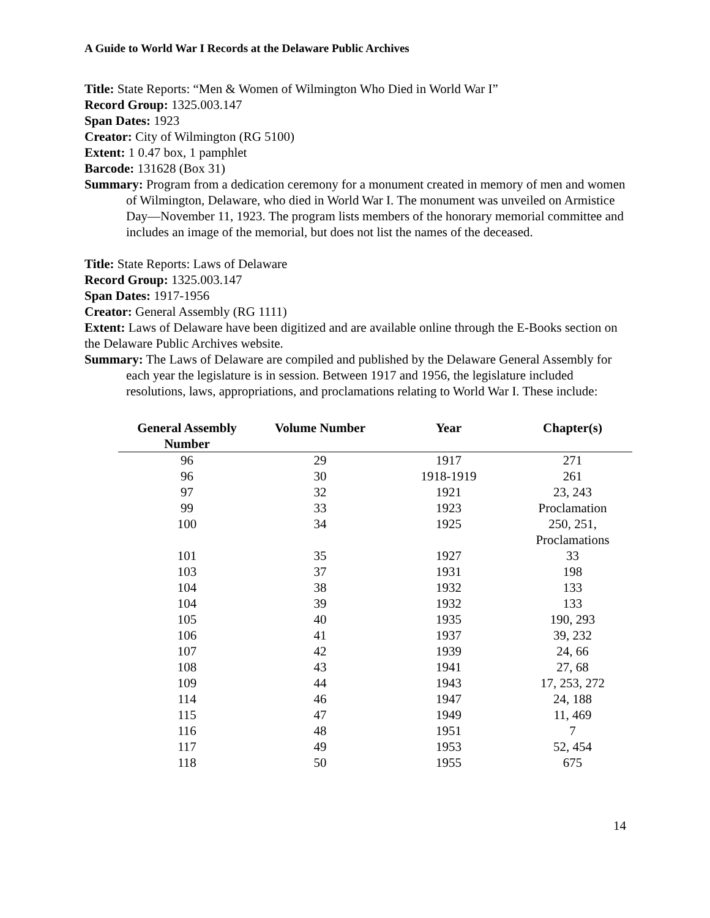A Guide to World War I Records at the Delaware Public Archives
Title: State Reports: “Men & Women of Wilmington Who Died in World War I”
Record Group: 1325.003.147
Span Dates: 1923
Creator: City of Wilmington (RG 5100)
Extent: 1 0.47 box, 1 pamphlet
Barcode: 131628 (Box 31)
Summary: Program from a dedication ceremony for a monument created in memory of men and women of Wilmington, Delaware, who died in World War I. The monument was unveiled on Armistice Day—November 11, 1923. The program lists members of the honorary memorial committee and includes an image of the memorial, but does not list the names of the deceased.
Title: State Reports: Laws of Delaware
Record Group: 1325.003.147
Span Dates: 1917-1956
Creator: General Assembly (RG 1111)
Extent: Laws of Delaware have been digitized and are available online through the E-Books section on the Delaware Public Archives website.
Summary: The Laws of Delaware are compiled and published by the Delaware General Assembly for each year the legislature is in session. Between 1917 and 1956, the legislature included resolutions, laws, appropriations, and proclamations relating to World War I. These include:
| General Assembly Number | Volume Number | Year | Chapter(s) |
| --- | --- | --- | --- |
| 96 | 29 | 1917 | 271 |
| 96 | 30 | 1918-1919 | 261 |
| 97 | 32 | 1921 | 23, 243 |
| 99 | 33 | 1923 | Proclamation |
| 100 | 34 | 1925 | 250, 251, Proclamations |
| 101 | 35 | 1927 | 33 |
| 103 | 37 | 1931 | 198 |
| 104 | 38 | 1932 | 133 |
| 104 | 39 | 1932 | 133 |
| 105 | 40 | 1935 | 190, 293 |
| 106 | 41 | 1937 | 39, 232 |
| 107 | 42 | 1939 | 24, 66 |
| 108 | 43 | 1941 | 27, 68 |
| 109 | 44 | 1943 | 17, 253, 272 |
| 114 | 46 | 1947 | 24, 188 |
| 115 | 47 | 1949 | 11, 469 |
| 116 | 48 | 1951 | 7 |
| 117 | 49 | 1953 | 52, 454 |
| 118 | 50 | 1955 | 675 |
14